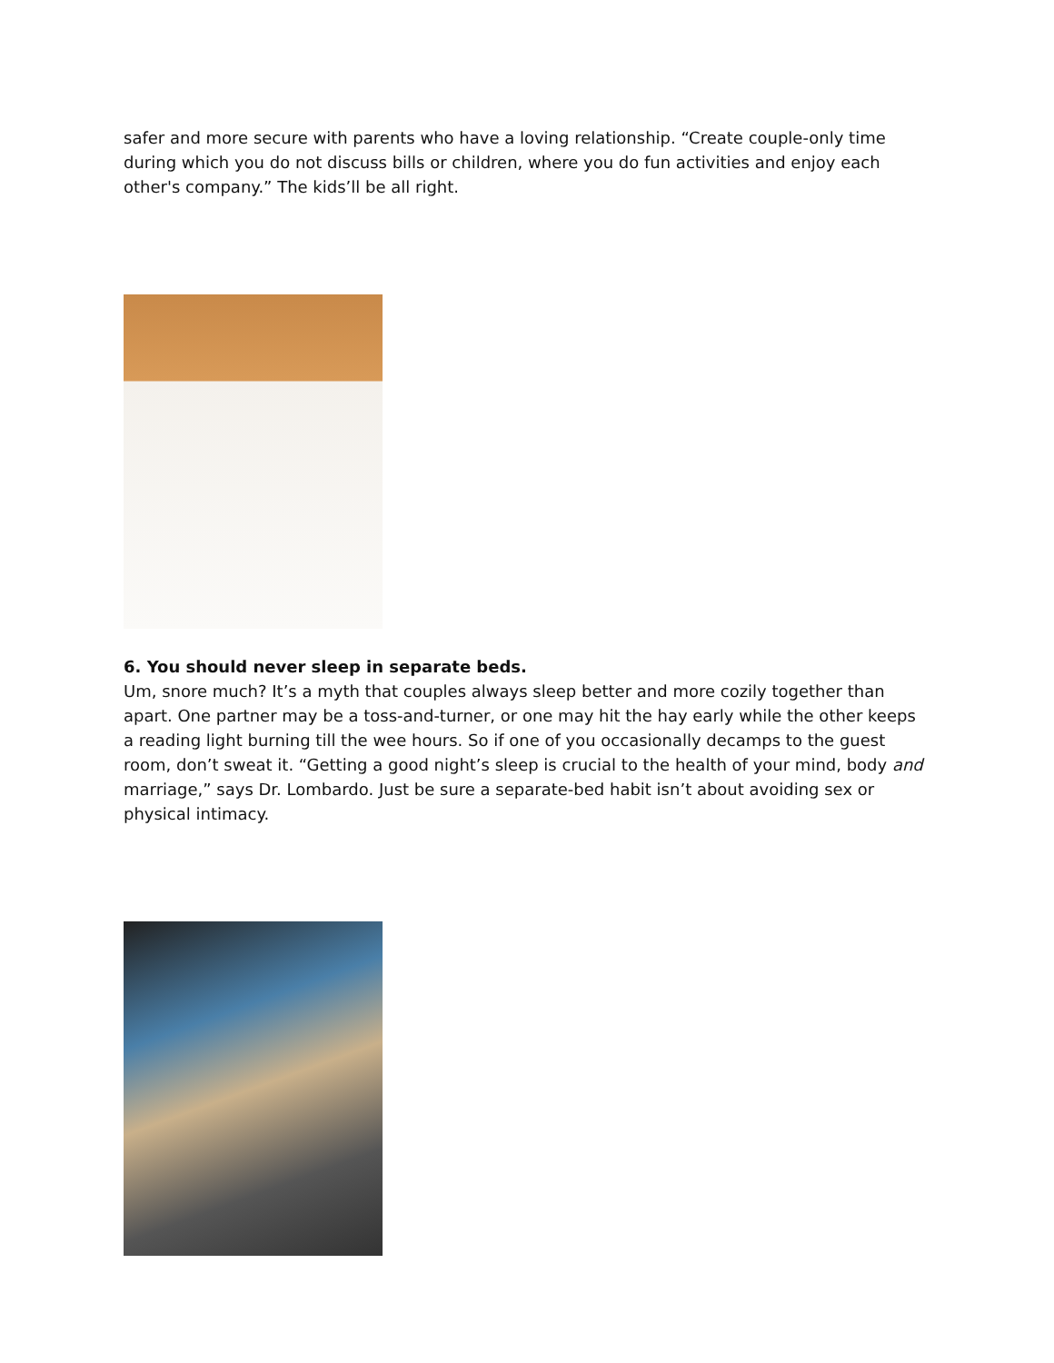safer and more secure with parents who have a loving relationship. “Create couple-only time during which you do not discuss bills or children, where you do fun activities and enjoy each other's company.” The kids’ll be all right.
6. You should never sleep in separate beds.
Um, snore much? It’s a myth that couples always sleep better and more cozily together than apart. One partner may be a toss-and-turner, or one may hit the hay early while the other keeps a reading light burning till the wee hours. So if one of you occasionally decamps to the guest room, don’t sweat it. “Getting a good night’s sleep is crucial to the health of your mind, body and marriage,” says Dr. Lombardo. Just be sure a separate-bed habit isn’t about avoiding sex or physical intimacy.